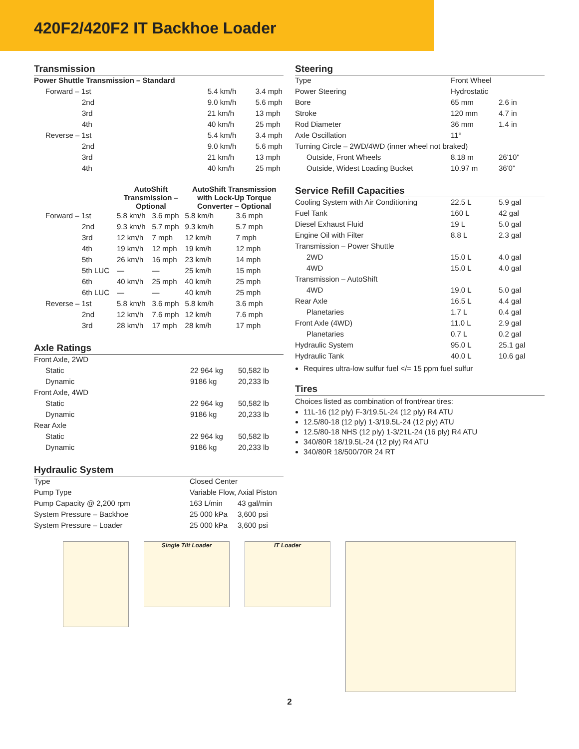420F2/420F2 IT Backhoe Loader
Transmission
| Power Shuttle Transmission – Standard | | |
| Forward – 1st | 5.4 km/h | 3.4 mph |
| 2nd | 9.0 km/h | 5.6 mph |
| 3rd | 21 km/h | 13 mph |
| 4th | 40 km/h | 25 mph |
| Reverse – 1st | 5.4 km/h | 3.4 mph |
| 2nd | 9.0 km/h | 5.6 mph |
| 3rd | 21 km/h | 13 mph |
| 4th | 40 km/h | 25 mph |
| | AutoShift Transmission – Optional | | AutoShift Transmission with Lock-Up Torque Converter – Optional | |
| --- | --- | --- | --- | --- |
| Forward – 1st | 5.8 km/h | 3.6 mph | 5.8 km/h | 3.6 mph |
| 2nd | 9.3 km/h | 5.7 mph | 9.3 km/h | 5.7 mph |
| 3rd | 12 km/h | 7 mph | 12 km/h | 7 mph |
| 4th | 19 km/h | 12 mph | 19 km/h | 12 mph |
| 5th | 26 km/h | 16 mph | 23 km/h | 14 mph |
| 5th LUC | — | — | 25 km/h | 15 mph |
| 6th | 40 km/h | 25 mph | 40 km/h | 25 mph |
| 6th LUC | — | — | 40 km/h | 25 mph |
| Reverse – 1st | 5.8 km/h | 3.6 mph | 5.8 km/h | 3.6 mph |
| 2nd | 12 km/h | 7.6 mph | 12 km/h | 7.6 mph |
| 3rd | 28 km/h | 17 mph | 28 km/h | 17 mph |
Axle Ratings
| Front Axle, 2WD | | |
| Static | 22 964 kg | 50,582 lb |
| Dynamic | 9186 kg | 20,233 lb |
| Front Axle, 4WD | | |
| Static | 22 964 kg | 50,582 lb |
| Dynamic | 9186 kg | 20,233 lb |
| Rear Axle | | |
| Static | 22 964 kg | 50,582 lb |
| Dynamic | 9186 kg | 20,233 lb |
Hydraulic System
| Type | Closed Center | |
| Pump Type | Variable Flow, Axial Piston | |
| Pump Capacity @ 2,200 rpm | 163 L/min | 43 gal/min |
| System Pressure – Backhoe | 25 000 kPa | 3,600 psi |
| System Pressure – Loader | 25 000 kPa | 3,600 psi |
Steering
| Type | Front Wheel | |
| Power Steering | Hydrostatic | |
| Bore | 65 mm | 2.6 in |
| Stroke | 120 mm | 4.7 in |
| Rod Diameter | 36 mm | 1.4 in |
| Axle Oscillation | 11° | |
| Turning Circle – 2WD/4WD (inner wheel not braked) | | |
| Outside, Front Wheels | 8.18 m | 26'10" |
| Outside, Widest Loading Bucket | 10.97 m | 36'0" |
Service Refill Capacities
| Cooling System with Air Conditioning | 22.5 L | 5.9 gal |
| Fuel Tank | 160 L | 42 gal |
| Diesel Exhaust Fluid | 19 L | 5.0 gal |
| Engine Oil with Filter | 8.8 L | 2.3 gal |
| Transmission – Power Shuttle | | |
| 2WD | 15.0 L | 4.0 gal |
| 4WD | 15.0 L | 4.0 gal |
| Transmission – AutoShift | | |
| 4WD | 19.0 L | 5.0 gal |
| Rear Axle | 16.5 L | 4.4 gal |
| Planetaries | 1.7 L | 0.4 gal |
| Front Axle (4WD) | 11.0 L | 2.9 gal |
| Planetaries | 0.7 L | 0.2 gal |
| Hydraulic System | 95.0 L | 25.1 gal |
| Hydraulic Tank | 40.0 L | 10.6 gal |
Requires ultra-low sulfur fuel </= 15 ppm fuel sulfur
Tires
Choices listed as combination of front/rear tires:
11L-16 (12 ply) F-3/19.5L-24 (12 ply) R4 ATU
12.5/80-18 (12 ply) 1-3/19.5L-24 (12 ply) ATU
12.5/80-18 NHS (12 ply) 1-3/21L-24 (16 ply) R4 ATU
340/80R 18/19.5L-24 (12 ply) R4 ATU
340/80R 18/500/70R 24 RT
Single Tilt Loader IT Loader
2